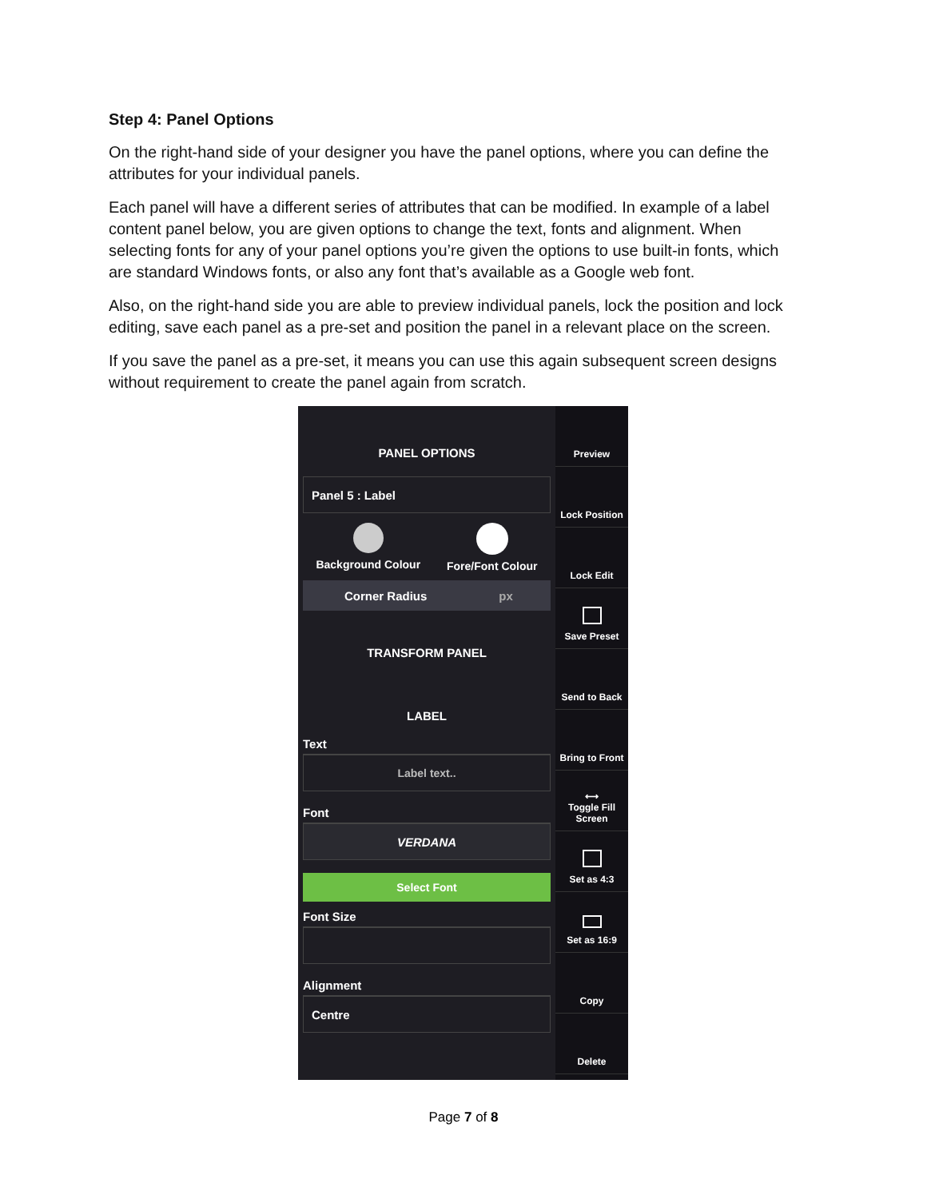Step 4: Panel Options
On the right-hand side of your designer you have the panel options, where you can define the attributes for your individual panels.
Each panel will have a different series of attributes that can be modified. In example of a label content panel below, you are given options to change the text, fonts and alignment. When selecting fonts for any of your panel options you’re given the options to use built-in fonts, which are standard Windows fonts, or also any font that’s available as a Google web font.
Also, on the right-hand side you are able to preview individual panels, lock the position and lock editing, save each panel as a pre-set and position the panel in a relevant place on the screen.
If you save the panel as a pre-set, it means you can use this again subsequent screen designs without requirement to create the panel again from scratch.
PANEL OPTIONS
Panel 5 : Label
Background Colour Fore/Font Colour
Corner Radius px
TRANSFORM PANEL
LABEL
Text
Label text..
Font
VERDANA
Select Font
Font Size
Alignment
Centre
Preview
Lock Position
Lock Edit
Save Preset
Send to Back
Bring to Front
⟷
Toggle Fill Screen
Set as 4:3
Set as 16:9
Copy
Delete
Page 7 of 8